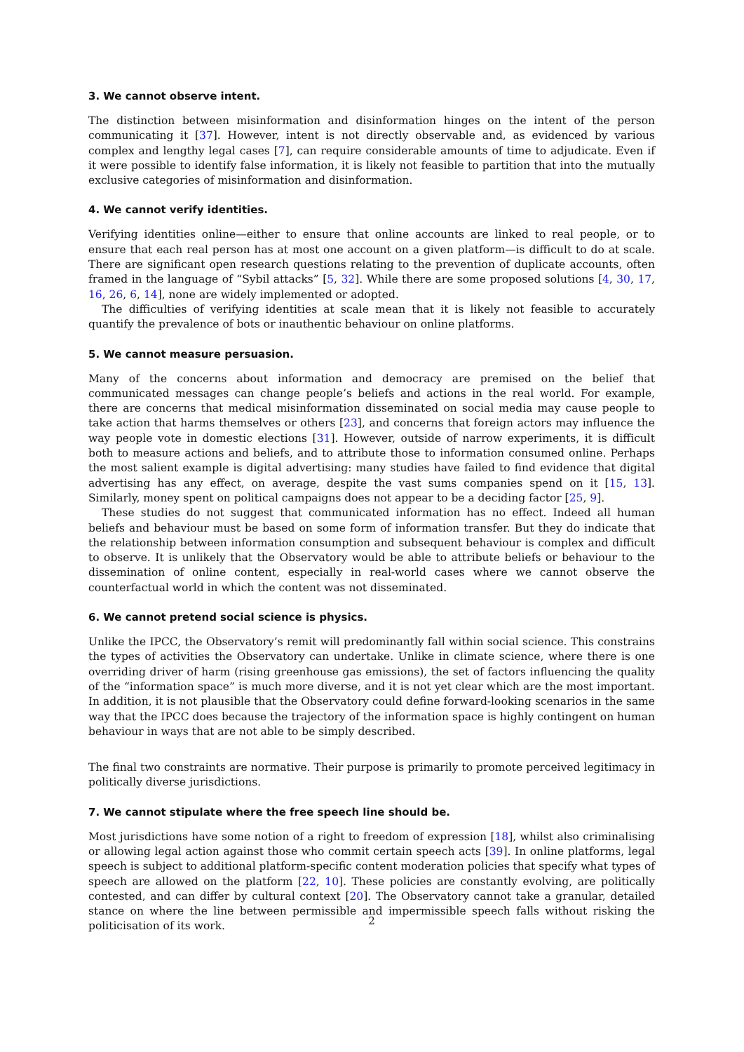3. We cannot observe intent.
The distinction between misinformation and disinformation hinges on the intent of the person communicating it [37]. However, intent is not directly observable and, as evidenced by various complex and lengthy legal cases [7], can require considerable amounts of time to adjudicate. Even if it were possible to identify false information, it is likely not feasible to partition that into the mutually exclusive categories of misinformation and disinformation.
4. We cannot verify identities.
Verifying identities online—either to ensure that online accounts are linked to real people, or to ensure that each real person has at most one account on a given platform—is difficult to do at scale. There are significant open research questions relating to the prevention of duplicate accounts, often framed in the language of “Sybil attacks” [5, 32]. While there are some proposed solutions [4, 30, 17, 16, 26, 6, 14], none are widely implemented or adopted.
The difficulties of verifying identities at scale mean that it is likely not feasible to accurately quantify the prevalence of bots or inauthentic behaviour on online platforms.
5. We cannot measure persuasion.
Many of the concerns about information and democracy are premised on the belief that communicated messages can change people’s beliefs and actions in the real world. For example, there are concerns that medical misinformation disseminated on social media may cause people to take action that harms themselves or others [23], and concerns that foreign actors may influence the way people vote in domestic elections [31]. However, outside of narrow experiments, it is difficult both to measure actions and beliefs, and to attribute those to information consumed online. Perhaps the most salient example is digital advertising: many studies have failed to find evidence that digital advertising has any effect, on average, despite the vast sums companies spend on it [15, 13]. Similarly, money spent on political campaigns does not appear to be a deciding factor [25, 9].
These studies do not suggest that communicated information has no effect. Indeed all human beliefs and behaviour must be based on some form of information transfer. But they do indicate that the relationship between information consumption and subsequent behaviour is complex and difficult to observe. It is unlikely that the Observatory would be able to attribute beliefs or behaviour to the dissemination of online content, especially in real-world cases where we cannot observe the counterfactual world in which the content was not disseminated.
6. We cannot pretend social science is physics.
Unlike the IPCC, the Observatory’s remit will predominantly fall within social science. This constrains the types of activities the Observatory can undertake. Unlike in climate science, where there is one overriding driver of harm (rising greenhouse gas emissions), the set of factors influencing the quality of the “information space” is much more diverse, and it is not yet clear which are the most important. In addition, it is not plausible that the Observatory could define forward-looking scenarios in the same way that the IPCC does because the trajectory of the information space is highly contingent on human behaviour in ways that are not able to be simply described.
The final two constraints are normative. Their purpose is primarily to promote perceived legitimacy in politically diverse jurisdictions.
7. We cannot stipulate where the free speech line should be.
Most jurisdictions have some notion of a right to freedom of expression [18], whilst also criminalising or allowing legal action against those who commit certain speech acts [39]. In online platforms, legal speech is subject to additional platform-specific content moderation policies that specify what types of speech are allowed on the platform [22, 10]. These policies are constantly evolving, are politically contested, and can differ by cultural context [20]. The Observatory cannot take a granular, detailed stance on where the line between permissible and impermissible speech falls without risking the politicisation of its work.
2